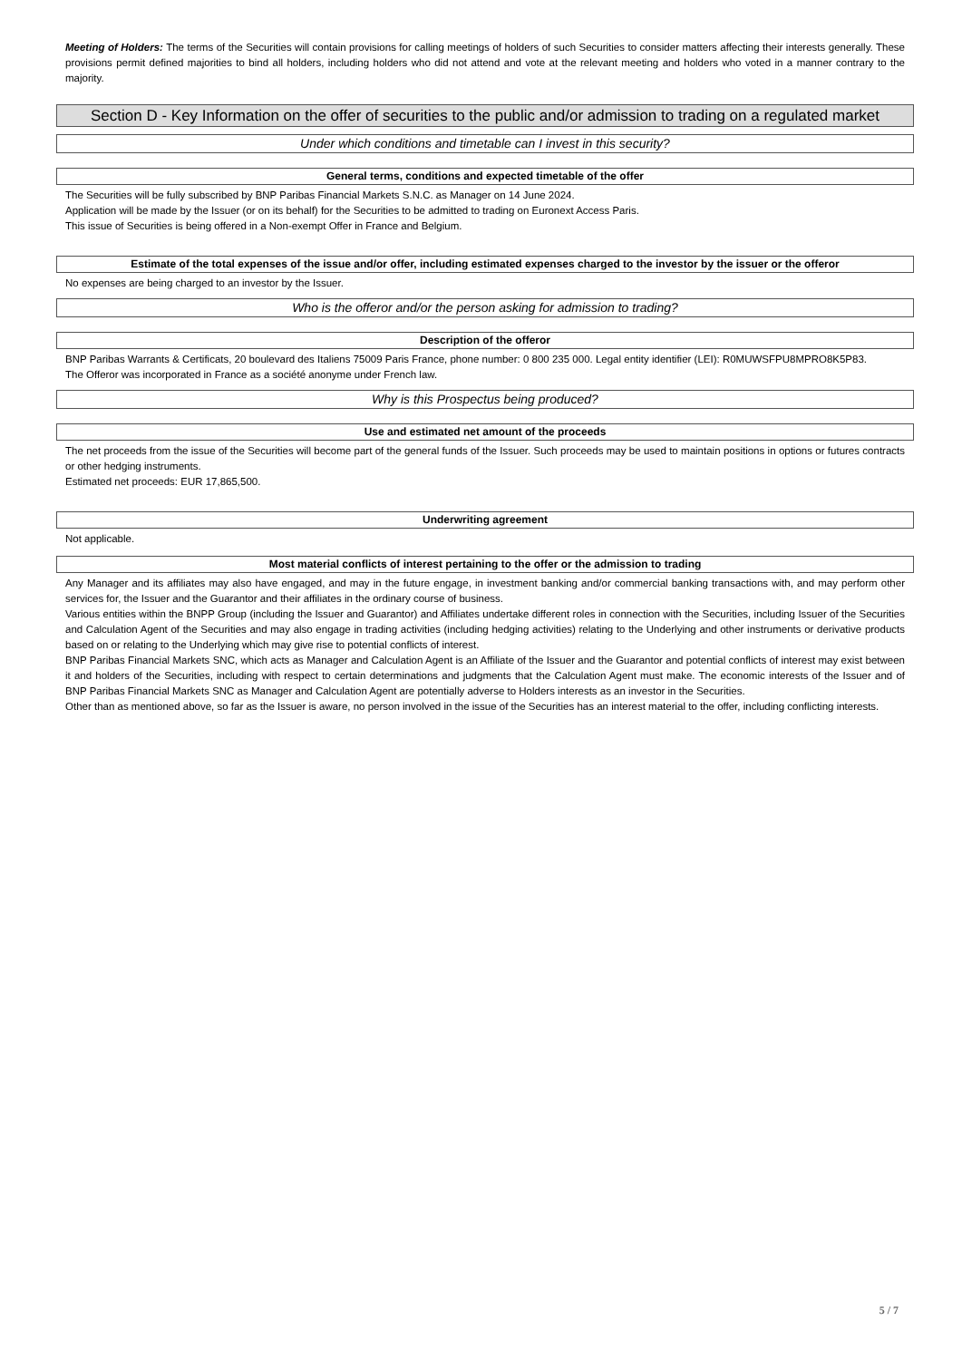Meeting of Holders: The terms of the Securities will contain provisions for calling meetings of holders of such Securities to consider matters affecting their interests generally. These provisions permit defined majorities to bind all holders, including holders who did not attend and vote at the relevant meeting and holders who voted in a manner contrary to the majority.
Section D - Key Information on the offer of securities to the public and/or admission to trading on a regulated market
Under which conditions and timetable can I invest in this security?
General terms, conditions and expected timetable of the offer
The Securities will be fully subscribed by BNP Paribas Financial Markets S.N.C. as Manager on 14 June 2024.
Application will be made by the Issuer (or on its behalf) for the Securities to be admitted to trading on Euronext Access Paris.
This issue of Securities is being offered in a Non-exempt Offer in France and Belgium.
Estimate of the total expenses of the issue and/or offer, including estimated expenses charged to the investor by the issuer or the offeror
No expenses are being charged to an investor by the Issuer.
Who is the offeror and/or the person asking for admission to trading?
Description of the offeror
BNP Paribas Warrants & Certificats, 20 boulevard des Italiens 75009 Paris France, phone number: 0 800 235 000. Legal entity identifier (LEI): R0MUWSFPU8MPRO8K5P83.
The Offeror was incorporated in France as a société anonyme under French law.
Why is this Prospectus being produced?
Use and estimated net amount of the proceeds
The net proceeds from the issue of the Securities will become part of the general funds of the Issuer. Such proceeds may be used to maintain positions in options or futures contracts or other hedging instruments.
Estimated net proceeds: EUR 17,865,500.
Underwriting agreement
Not applicable.
Most material conflicts of interest pertaining to the offer or the admission to trading
Any Manager and its affiliates may also have engaged, and may in the future engage, in investment banking and/or commercial banking transactions with, and may perform other services for, the Issuer and the Guarantor and their affiliates in the ordinary course of business.
Various entities within the BNPP Group (including the Issuer and Guarantor) and Affiliates undertake different roles in connection with the Securities, including Issuer of the Securities and Calculation Agent of the Securities and may also engage in trading activities (including hedging activities) relating to the Underlying and other instruments or derivative products based on or relating to the Underlying which may give rise to potential conflicts of interest.
BNP Paribas Financial Markets SNC, which acts as Manager and Calculation Agent is an Affiliate of the Issuer and the Guarantor and potential conflicts of interest may exist between it and holders of the Securities, including with respect to certain determinations and judgments that the Calculation Agent must make. The economic interests of the Issuer and of BNP Paribas Financial Markets SNC as Manager and Calculation Agent are potentially adverse to Holders interests as an investor in the Securities.
Other than as mentioned above, so far as the Issuer is aware, no person involved in the issue of the Securities has an interest material to the offer, including conflicting interests.
5 / 7